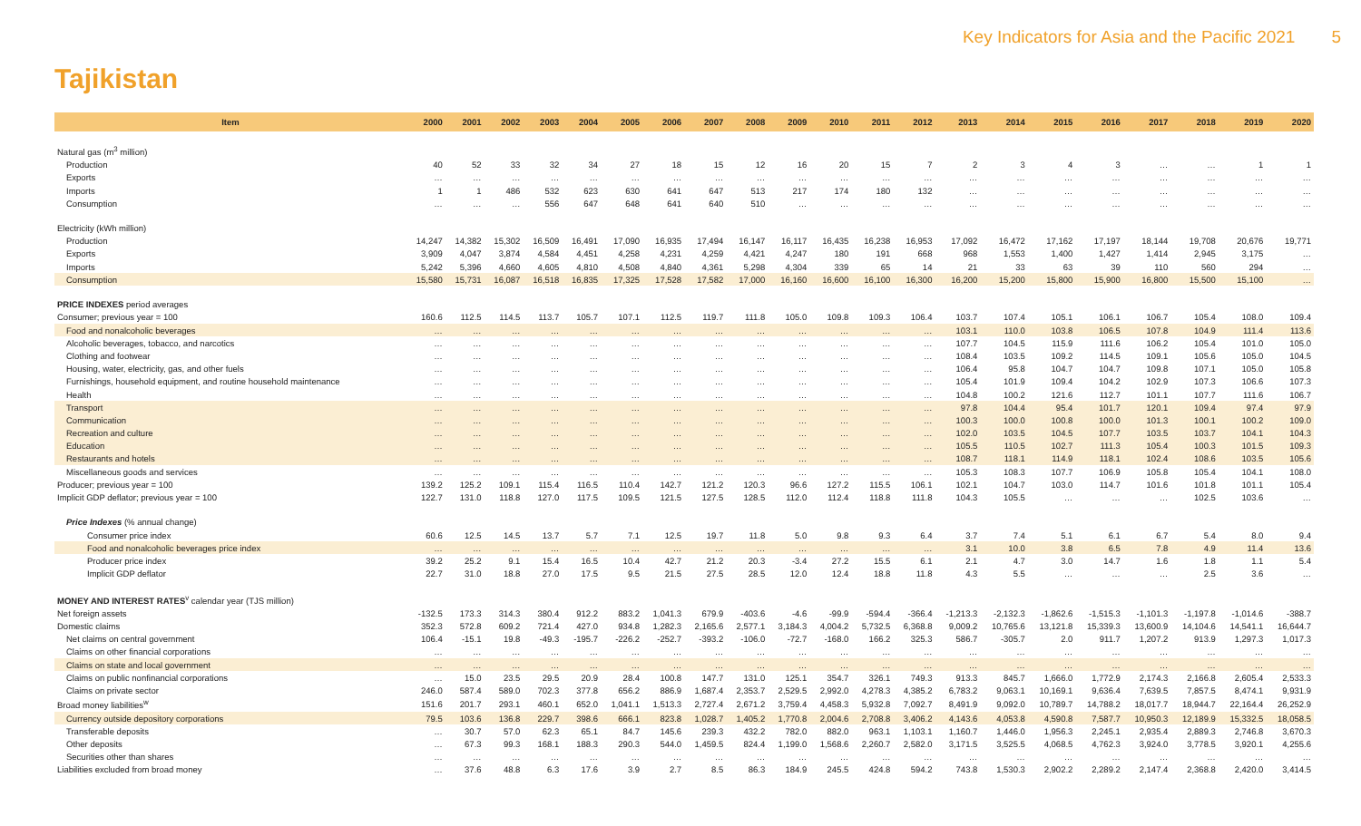Key Indicators for Asia and the Pacific 2021 5
Tajikistan
| Item | 2000 | 2001 | 2002 | 2003 | 2004 | 2005 | 2006 | 2007 | 2008 | 2009 | 2010 | 2011 | 2012 | 2013 | 2014 | 2015 | 2016 | 2017 | 2018 | 2019 | 2020 |
| --- | --- | --- | --- | --- | --- | --- | --- | --- | --- | --- | --- | --- | --- | --- | --- | --- | --- | --- | --- | --- | --- |
| Natural gas (m<sup>3</sup> million) | | | | | | | | | | | | | | | | | | | | | |
| Production | 40 | 52 | 33 | 32 | 34 | 27 | 18 | 15 | 12 | 16 | 20 | 15 | 7 | 2 | 3 | 4 | 3 | … | … | 1 | 1 |
| Exports | … | … | … | … | … | … | … | … | … | … | … | … | … | … | … | … | … | … | … | … | … |
| Imports | 1 | 1 | 486 | 532 | 623 | 630 | 641 | 647 | 513 | 217 | 174 | 180 | 132 | … | … | … | … | … | … | … | … |
| Consumption | … | … | … | 556 | 647 | 648 | 641 | 640 | 510 | … | … | … | … | … | … | … | … | … | … | … | … |
| Electricity (kWh million) | | | | | | | | | | | | | | | | | | | | | |
| Production | 14,247 | 14,382 | 15,302 | 16,509 | 16,491 | 17,090 | 16,935 | 17,494 | 16,147 | 16,117 | 16,435 | 16,238 | 16,953 | 17,092 | 16,472 | 17,162 | 17,197 | 18,144 | 19,708 | 20,676 | 19,771 |
| Exports | 3,909 | 4,047 | 3,874 | 4,584 | 4,451 | 4,258 | 4,231 | 4,259 | 4,421 | 4,247 | 180 | 191 | 668 | 968 | 1,553 | 1,400 | 1,427 | 1,414 | 2,945 | 3,175 | … |
| Imports | 5,242 | 5,396 | 4,660 | 4,605 | 4,810 | 4,508 | 4,840 | 4,361 | 5,298 | 4,304 | 339 | 65 | 14 | 21 | 33 | 63 | 39 | 110 | 560 | 294 | … |
| Consumption | 15,580 | 15,731 | 16,087 | 16,518 | 16,835 | 17,325 | 17,528 | 17,582 | 17,000 | 16,160 | 16,600 | 16,100 | 16,300 | 16,200 | 15,200 | 15,800 | 15,900 | 16,800 | 15,500 | 15,100 | … |
| PRICE INDEXES period averages | | | | | | | | | | | | | | | | | | | | | |
| Consumer; previous year = 100 | 160.6 | 112.5 | 114.5 | 113.7 | 105.7 | 107.1 | 112.5 | 119.7 | 111.8 | 105.0 | 109.8 | 109.3 | 106.4 | 103.7 | 107.4 | 105.1 | 106.1 | 106.7 | 105.4 | 108.0 | 109.4 |
| Food and nonalcoholic beverages | … | … | … | … | … | … | … | … | … | … | … | … | … | 103.1 | 110.0 | 103.8 | 106.5 | 107.8 | 104.9 | 111.4 | 113.6 |
| Alcoholic beverages, tobacco, and narcotics | … | … | … | … | … | … | … | … | … | … | … | … | … | 107.7 | 104.5 | 115.9 | 111.6 | 106.2 | 105.4 | 101.0 | 105.0 |
| Clothing and footwear | … | … | … | … | … | … | … | … | … | … | … | … | … | 108.4 | 103.5 | 109.2 | 114.5 | 109.1 | 105.6 | 105.0 | 104.5 |
| Housing, water, electricity, gas, and other fuels | … | … | … | … | … | … | … | … | … | … | … | … | … | 106.4 | 95.8 | 104.7 | 104.7 | 109.8 | 107.1 | 105.0 | 105.8 |
| Furnishings, household equipment, and routine household maintenance | … | … | … | … | … | … | … | … | … | … | … | … | … | 105.4 | 101.9 | 109.4 | 104.2 | 102.9 | 107.3 | 106.6 | 107.3 |
| Health | … | … | … | … | … | … | … | … | … | … | … | … | … | 104.8 | 100.2 | 121.6 | 112.7 | 101.1 | 107.7 | 111.6 | 106.7 |
| Transport | … | … | … | … | … | … | … | … | … | … | … | … | … | 97.8 | 104.4 | 95.4 | 101.7 | 120.1 | 109.4 | 97.4 | 97.9 |
| Communication | … | … | … | … | … | … | … | … | … | … | … | … | … | 100.3 | 100.0 | 100.8 | 100.0 | 101.3 | 100.1 | 100.2 | 109.0 |
| Recreation and culture | … | … | … | … | … | … | … | … | … | … | … | … | … | 102.0 | 103.5 | 104.5 | 107.7 | 103.5 | 103.7 | 104.1 | 104.3 |
| Education | … | … | … | … | … | … | … | … | … | … | … | … | … | 105.5 | 110.5 | 102.7 | 111.3 | 105.4 | 100.3 | 101.5 | 109.3 |
| Restaurants and hotels | … | … | … | … | … | … | … | … | … | … | … | … | … | 108.7 | 118.1 | 114.9 | 118.1 | 102.4 | 108.6 | 103.5 | 105.6 |
| Miscellaneous goods and services | … | … | … | … | … | … | … | … | … | … | … | … | … | 105.3 | 108.3 | 107.7 | 106.9 | 105.8 | 105.4 | 104.1 | 108.0 |
| Producer; previous year = 100 | 139.2 | 125.2 | 109.1 | 115.4 | 116.5 | 110.4 | 142.7 | 121.2 | 120.3 | 96.6 | 127.2 | 115.5 | 106.1 | 102.1 | 104.7 | 103.0 | 114.7 | 101.6 | 101.8 | 101.1 | 105.4 |
| Implicit GDP deflator; previous year = 100 | 122.7 | 131.0 | 118.8 | 127.0 | 117.5 | 109.5 | 121.5 | 127.5 | 128.5 | 112.0 | 112.4 | 118.8 | 111.8 | 104.3 | 105.5 | … | … | … | 102.5 | 103.6 | … |
| Price Indexes (% annual change) | | | | | | | | | | | | | | | | | | | | | |
| Consumer price index | 60.6 | 12.5 | 14.5 | 13.7 | 5.7 | 7.1 | 12.5 | 19.7 | 11.8 | 5.0 | 9.8 | 9.3 | 6.4 | 3.7 | 7.4 | 5.1 | 6.1 | 6.7 | 5.4 | 8.0 | 9.4 |
| Food and nonalcoholic beverages price index | … | … | … | … | … | … | … | … | … | … | … | … | … | 3.1 | 10.0 | 3.8 | 6.5 | 7.8 | 4.9 | 11.4 | 13.6 |
| Producer price index | 39.2 | 25.2 | 9.1 | 15.4 | 16.5 | 10.4 | 42.7 | 21.2 | 20.3 | -3.4 | 27.2 | 15.5 | 6.1 | 2.1 | 4.7 | 3.0 | 14.7 | 1.6 | 1.8 | 1.1 | 5.4 |
| Implicit GDP deflator | 22.7 | 31.0 | 18.8 | 27.0 | 17.5 | 9.5 | 21.5 | 27.5 | 28.5 | 12.0 | 12.4 | 18.8 | 11.8 | 4.3 | 5.5 | … | … | … | 2.5 | 3.6 | … |
| MONEY AND INTEREST RATES<sup>v</sup> calendar year (TJS million) | | | | | | | | | | | | | | | | | | | | | |
| Net foreign assets | -132.5 | 173.3 | 314.3 | 380.4 | 912.2 | 883.2 | 1,041.3 | 679.9 | -403.6 | -4.6 | -99.9 | -594.4 | -366.4 | -1,213.3 | -2,132.3 | -1,862.6 | -1,515.3 | -1,101.3 | -1,197.8 | -1,014.6 | -388.7 |
| Domestic claims | 352.3 | 572.8 | 609.2 | 721.4 | 427.0 | 934.8 | 1,282.3 | 2,165.6 | 2,577.1 | 3,184.3 | 4,004.2 | 5,732.5 | 6,368.8 | 9,009.2 | 10,765.6 | 13,121.8 | 15,339.3 | 13,600.9 | 14,104.6 | 14,541.1 | 16,644.7 |
| Net claims on central government | 106.4 | -15.1 | 19.8 | -49.3 | -195.7 | -226.2 | -252.7 | -393.2 | -106.0 | -72.7 | -168.0 | 166.2 | 325.3 | 586.7 | -305.7 | 2.0 | 911.7 | 1,207.2 | 913.9 | 1,297.3 | 1,017.3 |
| Claims on other financial corporations | … | … | … | … | … | … | … | … | … | … | … | … | … | … | … | … | … | … | … | … | … |
| Claims on state and local government | … | … | … | … | … | … | … | … | … | … | … | … | … | … | … | … | … | … | … | … | … |
| Claims on public nonfinancial corporations | … | 15.0 | 23.5 | 29.5 | 20.9 | 28.4 | 100.8 | 147.7 | 131.0 | 125.1 | 354.7 | 326.1 | 749.3 | 913.3 | 845.7 | 1,666.0 | 1,772.9 | 2,174.3 | 2,166.8 | 2,605.4 | 2,533.3 |
| Claims on private sector | 246.0 | 587.4 | 589.0 | 702.3 | 377.8 | 656.2 | 886.9 | 1,687.4 | 2,353.7 | 2,529.5 | 2,992.0 | 4,278.3 | 4,385.2 | 6,783.2 | 9,063.1 | 10,169.1 | 9,636.4 | 7,639.5 | 7,857.5 | 8,474.1 | 9,931.9 |
| Broad money liabilities<sup>w</sup> | 151.6 | 201.7 | 293.1 | 460.1 | 652.0 | 1,041.1 | 1,513.3 | 2,727.4 | 2,671.2 | 3,759.4 | 4,458.3 | 5,932.8 | 7,092.7 | 8,491.9 | 9,092.0 | 10,789.7 | 14,788.2 | 18,017.7 | 18,944.7 | 22,164.4 | 26,252.9 |
| Currency outside depository corporations | 79.5 | 103.6 | 136.8 | 229.7 | 398.6 | 666.1 | 823.8 | 1,028.7 | 1,405.2 | 1,770.8 | 2,004.6 | 2,708.8 | 3,406.2 | 4,143.6 | 4,053.8 | 4,590.8 | 7,587.7 | 10,950.3 | 12,189.9 | 15,332.5 | 18,058.5 |
| Transferable deposits | … | 30.7 | 57.0 | 62.3 | 65.1 | 84.7 | 145.6 | 239.3 | 432.2 | 782.0 | 882.0 | 963.1 | 1,103.1 | 1,160.7 | 1,446.0 | 1,956.3 | 2,245.1 | 2,935.4 | 2,889.3 | 2,746.8 | 3,670.3 |
| Other deposits | … | 67.3 | 99.3 | 168.1 | 188.3 | 290.3 | 544.0 | 1,459.5 | 824.4 | 1,199.0 | 1,568.6 | 2,260.7 | 2,582.0 | 3,171.5 | 3,525.5 | 4,068.5 | 4,762.3 | 3,924.0 | 3,778.5 | 3,920.1 | 4,255.6 |
| Securities other than shares | … | … | … | … | … | … | … | … | … | … | … | … | … | … | … | … | … | … | … | … | … |
| Liabilities excluded from broad money | … | 37.6 | 48.8 | 6.3 | 17.6 | 3.9 | 2.7 | 8.5 | 86.3 | 184.9 | 245.5 | 424.8 | 594.2 | 743.8 | 1,530.3 | 2,902.2 | 2,289.2 | 2,147.4 | 2,368.8 | 2,420.0 | 3,414.5 |